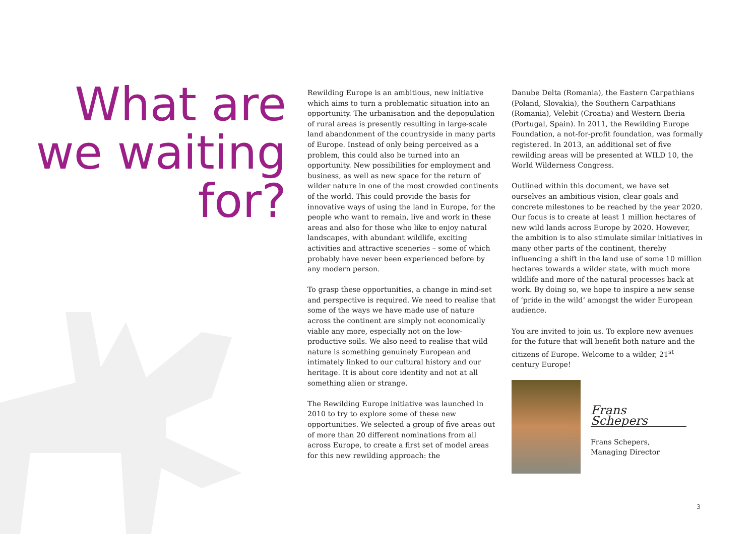What are we waiting for?
Rewilding Europe is an ambitious, new initiative which aims to turn a problematic situation into an opportunity. The urbanisation and the depopulation of rural areas is presently resulting in large-scale land abandonment of the countryside in many parts of Europe. Instead of only being perceived as a problem, this could also be turned into an opportunity. New possibilities for employment and business, as well as new space for the return of wilder nature in one of the most crowded continents of the world. This could provide the basis for innovative ways of using the land in Europe, for the people who want to remain, live and work in these areas and also for those who like to enjoy natural landscapes, with abundant wildlife, exciting activities and attractive sceneries – some of which probably have never been experienced before by any modern person.
To grasp these opportunities, a change in mind-set and perspective is required. We need to realise that some of the ways we have made use of nature across the continent are simply not economically viable any more, especially not on the low-productive soils. We also need to realise that wild nature is something genuinely European and intimately linked to our cultural history and our heritage. It is about core identity and not at all something alien or strange.
The Rewilding Europe initiative was launched in 2010 to try to explore some of these new opportunities. We selected a group of five areas out of more than 20 different nominations from all across Europe, to create a first set of model areas for this new rewilding approach: the
Danube Delta (Romania), the Eastern Carpathians (Poland, Slovakia), the Southern Carpathians (Romania), Velebit (Croatia) and Western Iberia (Portugal, Spain). In 2011, the Rewilding Europe Foundation, a not-for-profit foundation, was formally registered. In 2013, an additional set of five rewilding areas will be presented at WILD 10, the World Wilderness Congress.
Outlined within this document, we have set ourselves an ambitious vision, clear goals and concrete milestones to be reached by the year 2020. Our focus is to create at least 1 million hectares of new wild lands across Europe by 2020. However, the ambition is to also stimulate similar initiatives in many other parts of the continent, thereby influencing a shift in the land use of some 10 million hectares towards a wilder state, with much more wildlife and more of the natural processes back at work. By doing so, we hope to inspire a new sense of ‘pride in the wild’ amongst the wider European audience.
You are invited to join us. To explore new avenues for the future that will benefit both nature and the citizens of Europe. Welcome to a wilder, 21<sup>st</sup> century Europe!
Frans Schepers
Frans Schepers,
Managing Director
3